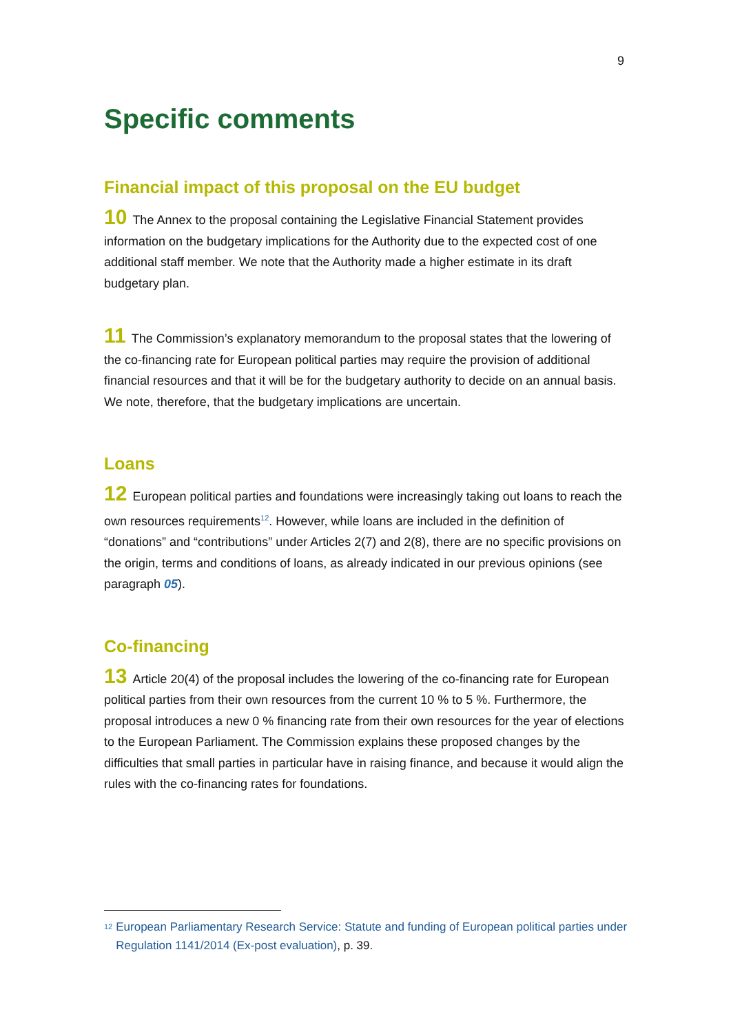9
Specific comments
Financial impact of this proposal on the EU budget
10 The Annex to the proposal containing the Legislative Financial Statement provides information on the budgetary implications for the Authority due to the expected cost of one additional staff member. We note that the Authority made a higher estimate in its draft budgetary plan.
11 The Commission’s explanatory memorandum to the proposal states that the lowering of the co-financing rate for European political parties may require the provision of additional financial resources and that it will be for the budgetary authority to decide on an annual basis. We note, therefore, that the budgetary implications are uncertain.
Loans
12 European political parties and foundations were increasingly taking out loans to reach the own resources requirements<sup>12</sup>. However, while loans are included in the definition of “donations” and “contributions” under Articles 2(7) and 2(8), there are no specific provisions on the origin, terms and conditions of loans, as already indicated in our previous opinions (see paragraph 05).
Co-financing
13 Article 20(4) of the proposal includes the lowering of the co-financing rate for European political parties from their own resources from the current 10 % to 5 %. Furthermore, the proposal introduces a new 0 % financing rate from their own resources for the year of elections to the European Parliament. The Commission explains these proposed changes by the difficulties that small parties in particular have in raising finance, and because it would align the rules with the co-financing rates for foundations.
<sup>12</sup>
European Parliamentary Research Service: Statute and funding of European political parties under Regulation 1141/2014 (Ex-post evaluation), p. 39.